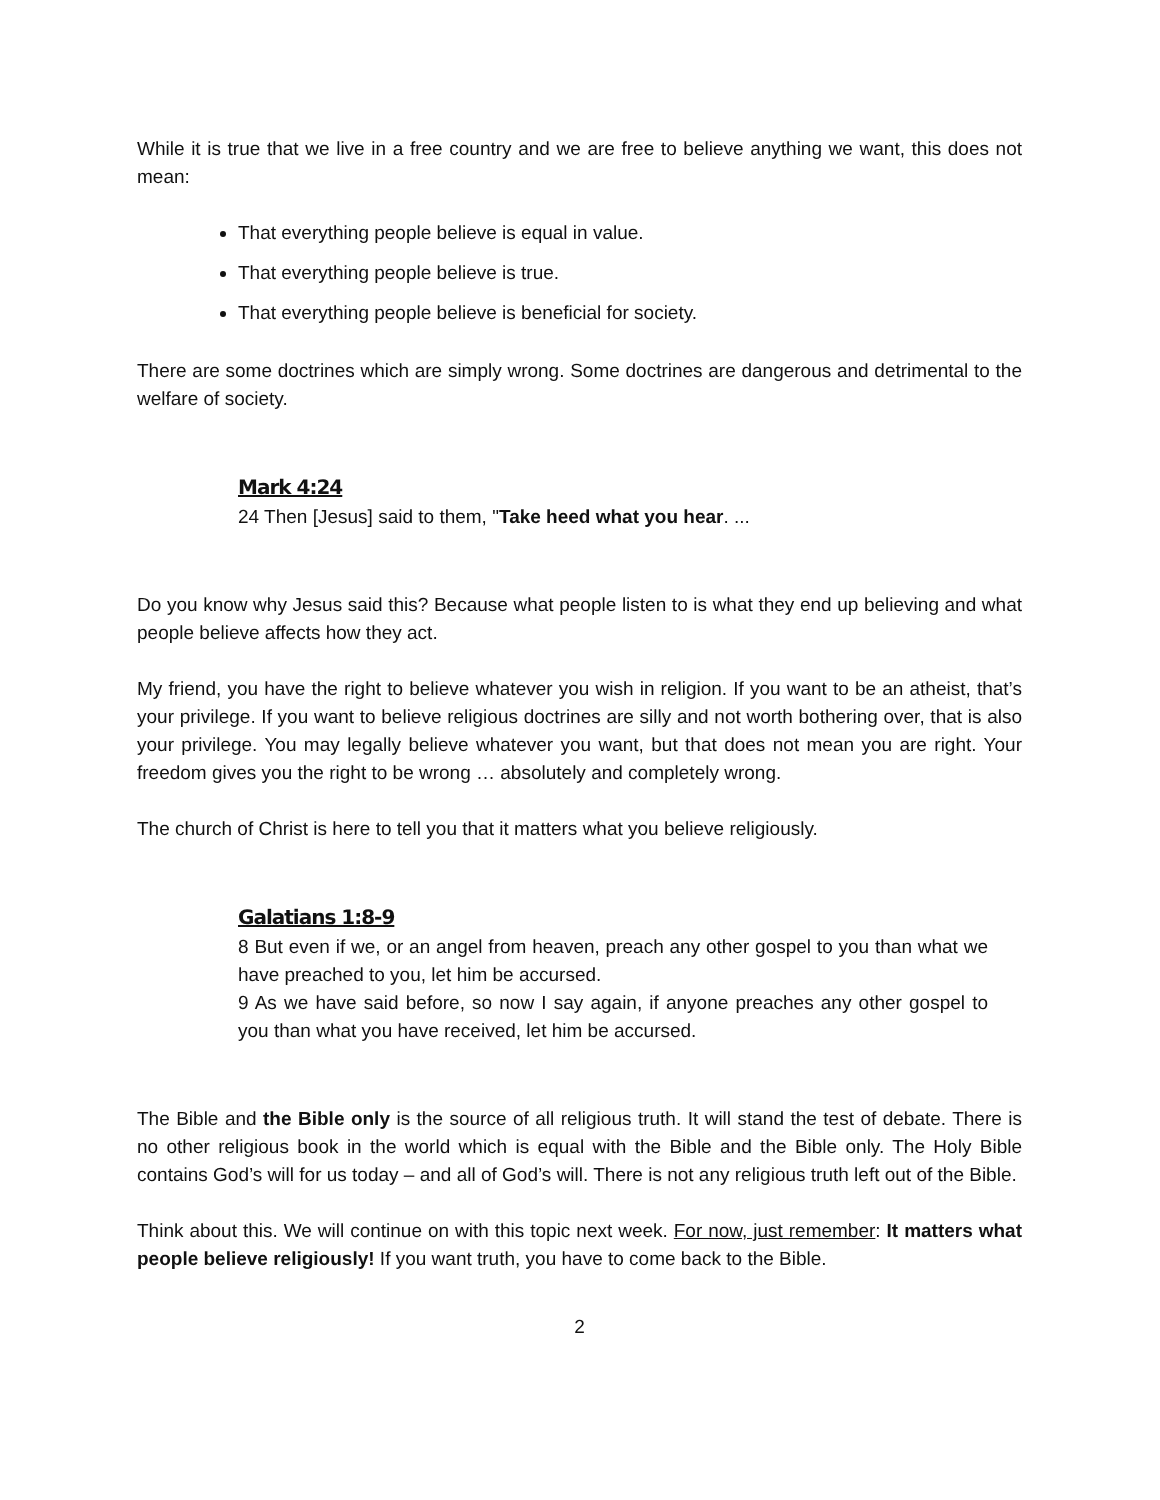While it is true that we live in a free country and we are free to believe anything we want, this does not mean:
That everything people believe is equal in value.
That everything people believe is true.
That everything people believe is beneficial for society.
There are some doctrines which are simply wrong. Some doctrines are dangerous and detrimental to the welfare of society.
Mark 4:24
24 Then [Jesus] said to them, "Take heed what you hear. ...
Do you know why Jesus said this? Because what people listen to is what they end up believing and what people believe affects how they act.
My friend, you have the right to believe whatever you wish in religion. If you want to be an atheist, that’s your privilege. If you want to believe religious doctrines are silly and not worth bothering over, that is also your privilege. You may legally believe whatever you want, but that does not mean you are right. Your freedom gives you the right to be wrong … absolutely and completely wrong.
The church of Christ is here to tell you that it matters what you believe religiously.
Galatians 1:8-9
8 But even if we, or an angel from heaven, preach any other gospel to you than what we have preached to you, let him be accursed.
9 As we have said before, so now I say again, if anyone preaches any other gospel to you than what you have received, let him be accursed.
The Bible and the Bible only is the source of all religious truth. It will stand the test of debate. There is no other religious book in the world which is equal with the Bible and the Bible only. The Holy Bible contains God’s will for us today – and all of God’s will. There is not any religious truth left out of the Bible.
Think about this. We will continue on with this topic next week. For now, just remember: It matters what people believe religiously! If you want truth, you have to come back to the Bible.
2